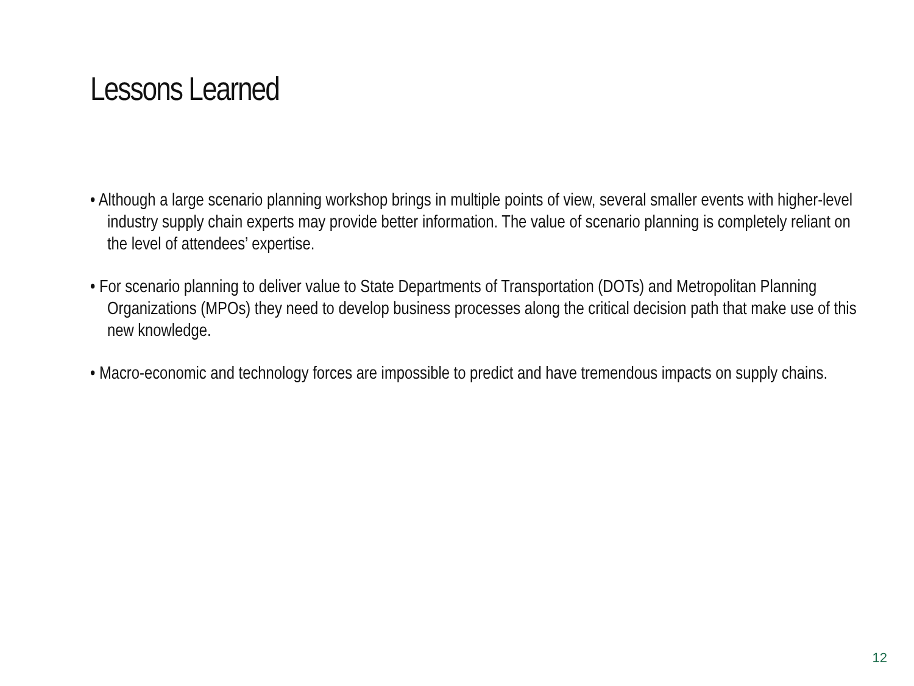Lessons Learned
• Although a large scenario planning workshop brings in multiple points of view, several smaller events with higher-level industry supply chain experts may provide better information. The value of scenario planning is completely reliant on the level of attendees’ expertise.
• For scenario planning to deliver value to State Departments of Transportation (DOTs) and Metropolitan Planning Organizations (MPOs) they need to develop business processes along the critical decision path that make use of this new knowledge.
• Macro-economic and technology forces are impossible to predict and have tremendous impacts on supply chains.
12